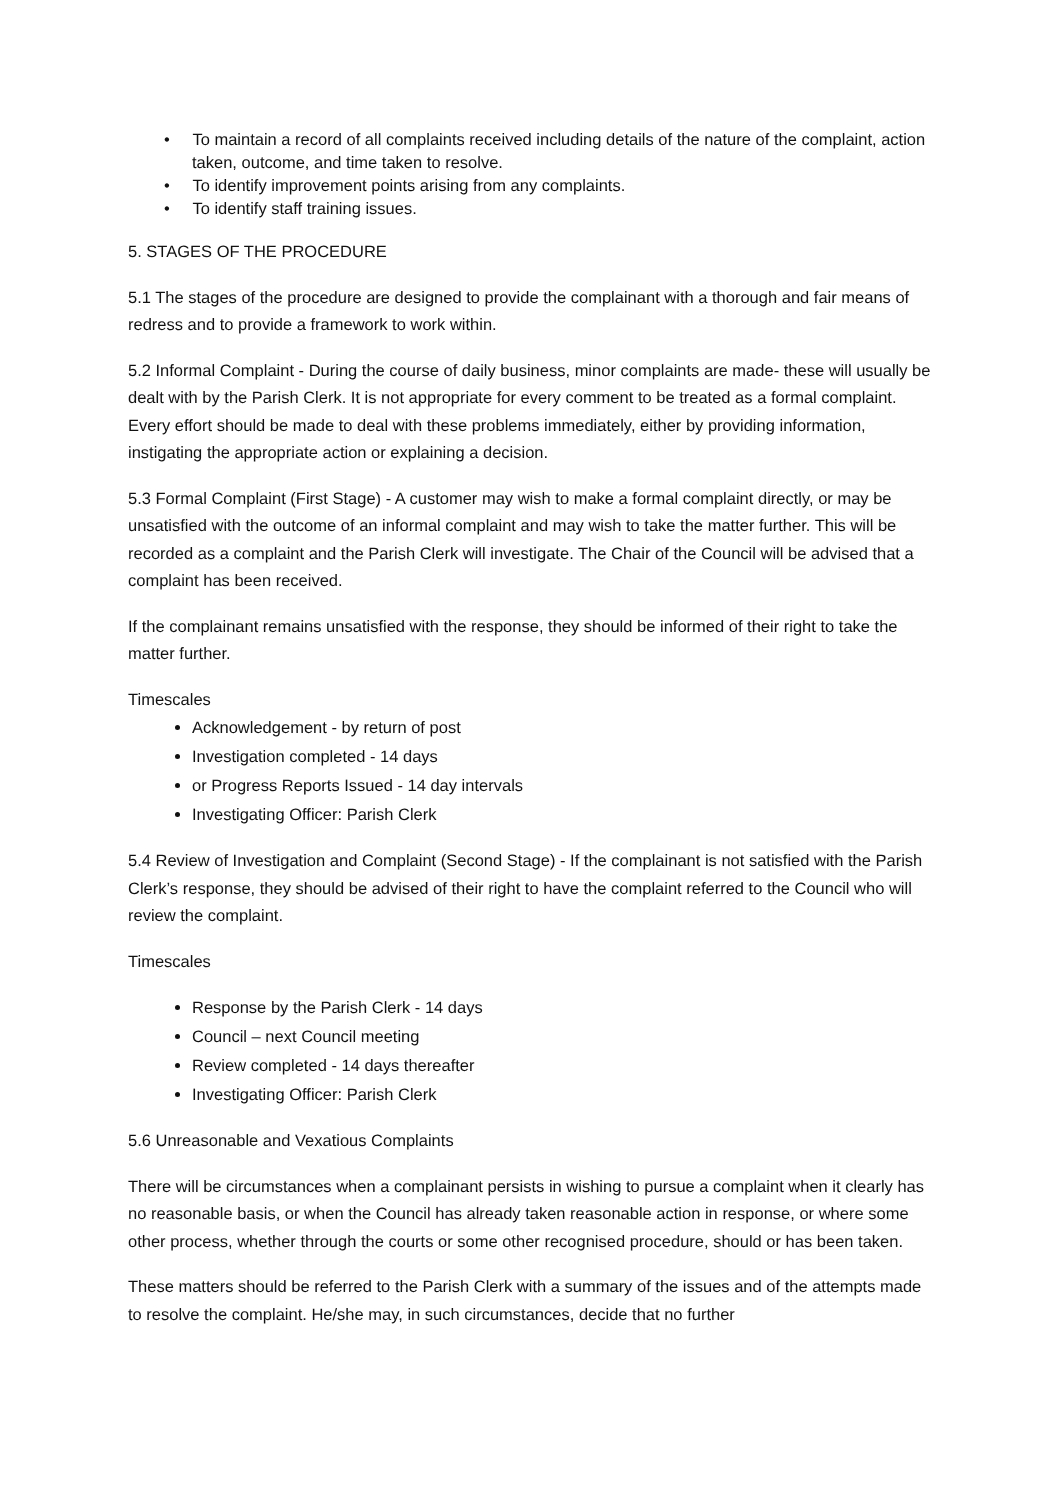• To maintain a record of all complaints received including details of the nature of the complaint, action taken, outcome, and time taken to resolve.
• To identify improvement points arising from any complaints.
• To identify staff training issues.
5. STAGES OF THE PROCEDURE
5.1 The stages of the procedure are designed to provide the complainant with a thorough and fair means of redress and to provide a framework to work within.
5.2 Informal Complaint - During the course of daily business, minor complaints are made- these will usually be dealt with by the Parish Clerk. It is not appropriate for every comment to be treated as a formal complaint. Every effort should be made to deal with these problems immediately, either by providing information, instigating the appropriate action or explaining a decision.
5.3 Formal Complaint (First Stage) - A customer may wish to make a formal complaint directly, or may be unsatisfied with the outcome of an informal complaint and may wish to take the matter further. This will be recorded as a complaint and the Parish Clerk will investigate. The Chair of the Council will be advised that a complaint has been received.
If the complainant remains unsatisfied with the response, they should be informed of their right to take the matter further.
Timescales
Acknowledgement - by return of post
Investigation completed - 14 days
or Progress Reports Issued - 14 day intervals
Investigating Officer: Parish Clerk
5.4 Review of Investigation and Complaint (Second Stage) - If the complainant is not satisfied with the Parish Clerk’s response, they should be advised of their right to have the complaint referred to the Council who will review the complaint.
Timescales
Response by the Parish Clerk - 14 days
Council – next Council meeting
Review completed - 14 days thereafter
Investigating Officer: Parish Clerk
5.6 Unreasonable and Vexatious Complaints
There will be circumstances when a complainant persists in wishing to pursue a complaint when it clearly has no reasonable basis, or when the Council has already taken reasonable action in response, or where some other process, whether through the courts or some other recognised procedure, should or has been taken.
These matters should be referred to the Parish Clerk with a summary of the issues and of the attempts made to resolve the complaint. He/she may, in such circumstances, decide that no further